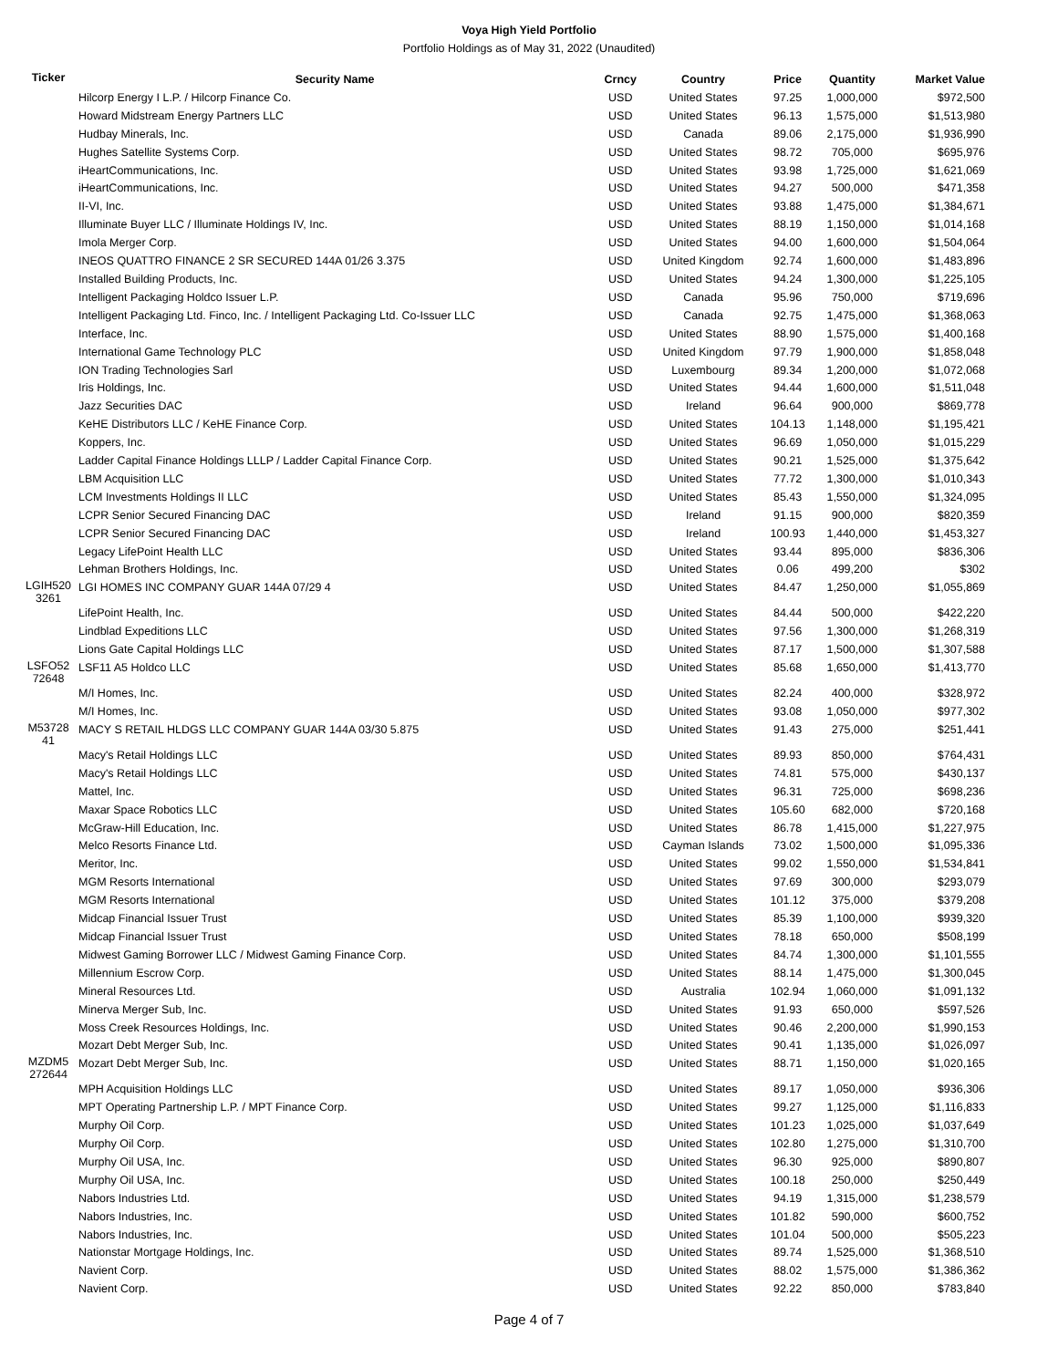Voya High Yield Portfolio
Portfolio Holdings as of May 31, 2022 (Unaudited)
| Ticker | Security Name | Crncy | Country | Price | Quantity | Market Value |
| --- | --- | --- | --- | --- | --- | --- |
| | Hilcorp Energy I L.P. / Hilcorp Finance Co. | USD | United States | 97.25 | 1,000,000 | $972,500 |
| | Howard Midstream Energy Partners LLC | USD | United States | 96.13 | 1,575,000 | $1,513,980 |
| | Hudbay Minerals, Inc. | USD | Canada | 89.06 | 2,175,000 | $1,936,990 |
| | Hughes Satellite Systems Corp. | USD | United States | 98.72 | 705,000 | $695,976 |
| | iHeartCommunications, Inc. | USD | United States | 93.98 | 1,725,000 | $1,621,069 |
| | iHeartCommunications, Inc. | USD | United States | 94.27 | 500,000 | $471,358 |
| | II-VI, Inc. | USD | United States | 93.88 | 1,475,000 | $1,384,671 |
| | Illuminate Buyer LLC / Illuminate Holdings IV, Inc. | USD | United States | 88.19 | 1,150,000 | $1,014,168 |
| | Imola Merger Corp. | USD | United States | 94.00 | 1,600,000 | $1,504,064 |
| | INEOS QUATTRO FINANCE 2 SR SECURED 144A 01/26 3.375 | USD | United Kingdom | 92.74 | 1,600,000 | $1,483,896 |
| | Installed Building Products, Inc. | USD | United States | 94.24 | 1,300,000 | $1,225,105 |
| | Intelligent Packaging Holdco Issuer L.P. | USD | Canada | 95.96 | 750,000 | $719,696 |
| | Intelligent Packaging Ltd. Finco, Inc. / Intelligent Packaging Ltd. Co-Issuer LLC | USD | Canada | 92.75 | 1,475,000 | $1,368,063 |
| | Interface, Inc. | USD | United States | 88.90 | 1,575,000 | $1,400,168 |
| | International Game Technology PLC | USD | United Kingdom | 97.79 | 1,900,000 | $1,858,048 |
| | ION Trading Technologies Sarl | USD | Luxembourg | 89.34 | 1,200,000 | $1,072,068 |
| | Iris Holdings, Inc. | USD | United States | 94.44 | 1,600,000 | $1,511,048 |
| | Jazz Securities DAC | USD | Ireland | 96.64 | 900,000 | $869,778 |
| | KeHE Distributors LLC / KeHE Finance Corp. | USD | United States | 104.13 | 1,148,000 | $1,195,421 |
| | Koppers, Inc. | USD | United States | 96.69 | 1,050,000 | $1,015,229 |
| | Ladder Capital Finance Holdings LLLP / Ladder Capital Finance Corp. | USD | United States | 90.21 | 1,525,000 | $1,375,642 |
| | LBM Acquisition LLC | USD | United States | 77.72 | 1,300,000 | $1,010,343 |
| | LCM Investments Holdings II LLC | USD | United States | 85.43 | 1,550,000 | $1,324,095 |
| | LCPR Senior Secured Financing DAC | USD | Ireland | 91.15 | 900,000 | $820,359 |
| | LCPR Senior Secured Financing DAC | USD | Ireland | 100.93 | 1,440,000 | $1,453,327 |
| | Legacy LifePoint Health LLC | USD | United States | 93.44 | 895,000 | $836,306 |
| | Lehman Brothers Holdings, Inc. | USD | United States | 0.06 | 499,200 | $302 |
| LGIH520 3261 | LGI HOMES INC COMPANY GUAR 144A 07/29 4 | USD | United States | 84.47 | 1,250,000 | $1,055,869 |
| | LifePoint Health, Inc. | USD | United States | 84.44 | 500,000 | $422,220 |
| | Lindblad Expeditions LLC | USD | United States | 97.56 | 1,300,000 | $1,268,319 |
| | Lions Gate Capital Holdings LLC | USD | United States | 87.17 | 1,500,000 | $1,307,588 |
| LSFO52 72648 | LSF11 A5 Holdco LLC | USD | United States | 85.68 | 1,650,000 | $1,413,770 |
| | M/I Homes, Inc. | USD | United States | 82.24 | 400,000 | $328,972 |
| | M/I Homes, Inc. | USD | United States | 93.08 | 1,050,000 | $977,302 |
| M53728 41 | MACY S RETAIL HLDGS LLC COMPANY GUAR 144A 03/30 5.875 | USD | United States | 91.43 | 275,000 | $251,441 |
| | Macy's Retail Holdings LLC | USD | United States | 89.93 | 850,000 | $764,431 |
| | Macy's Retail Holdings LLC | USD | United States | 74.81 | 575,000 | $430,137 |
| | Mattel, Inc. | USD | United States | 96.31 | 725,000 | $698,236 |
| | Maxar Space Robotics LLC | USD | United States | 105.60 | 682,000 | $720,168 |
| | McGraw-Hill Education, Inc. | USD | United States | 86.78 | 1,415,000 | $1,227,975 |
| | Melco Resorts Finance Ltd. | USD | Cayman Islands | 73.02 | 1,500,000 | $1,095,336 |
| | Meritor, Inc. | USD | United States | 99.02 | 1,550,000 | $1,534,841 |
| | MGM Resorts International | USD | United States | 97.69 | 300,000 | $293,079 |
| | MGM Resorts International | USD | United States | 101.12 | 375,000 | $379,208 |
| | Midcap Financial Issuer Trust | USD | United States | 85.39 | 1,100,000 | $939,320 |
| | Midcap Financial Issuer Trust | USD | United States | 78.18 | 650,000 | $508,199 |
| | Midwest Gaming Borrower LLC / Midwest Gaming Finance Corp. | USD | United States | 84.74 | 1,300,000 | $1,101,555 |
| | Millennium Escrow Corp. | USD | United States | 88.14 | 1,475,000 | $1,300,045 |
| | Mineral Resources Ltd. | USD | Australia | 102.94 | 1,060,000 | $1,091,132 |
| | Minerva Merger Sub, Inc. | USD | United States | 91.93 | 650,000 | $597,526 |
| | Moss Creek Resources Holdings, Inc. | USD | United States | 90.46 | 2,200,000 | $1,990,153 |
| | Mozart Debt Merger Sub, Inc. | USD | United States | 90.41 | 1,135,000 | $1,026,097 |
| MZDM5 272644 | Mozart Debt Merger Sub, Inc. | USD | United States | 88.71 | 1,150,000 | $1,020,165 |
| | MPH Acquisition Holdings LLC | USD | United States | 89.17 | 1,050,000 | $936,306 |
| | MPT Operating Partnership L.P. / MPT Finance Corp. | USD | United States | 99.27 | 1,125,000 | $1,116,833 |
| | Murphy Oil Corp. | USD | United States | 101.23 | 1,025,000 | $1,037,649 |
| | Murphy Oil Corp. | USD | United States | 102.80 | 1,275,000 | $1,310,700 |
| | Murphy Oil USA, Inc. | USD | United States | 96.30 | 925,000 | $890,807 |
| | Murphy Oil USA, Inc. | USD | United States | 100.18 | 250,000 | $250,449 |
| | Nabors Industries Ltd. | USD | United States | 94.19 | 1,315,000 | $1,238,579 |
| | Nabors Industries, Inc. | USD | United States | 101.82 | 590,000 | $600,752 |
| | Nabors Industries, Inc. | USD | United States | 101.04 | 500,000 | $505,223 |
| | Nationstar Mortgage Holdings, Inc. | USD | United States | 89.74 | 1,525,000 | $1,368,510 |
| | Navient Corp. | USD | United States | 88.02 | 1,575,000 | $1,386,362 |
| | Navient Corp. | USD | United States | 92.22 | 850,000 | $783,840 |
Page 4 of 7